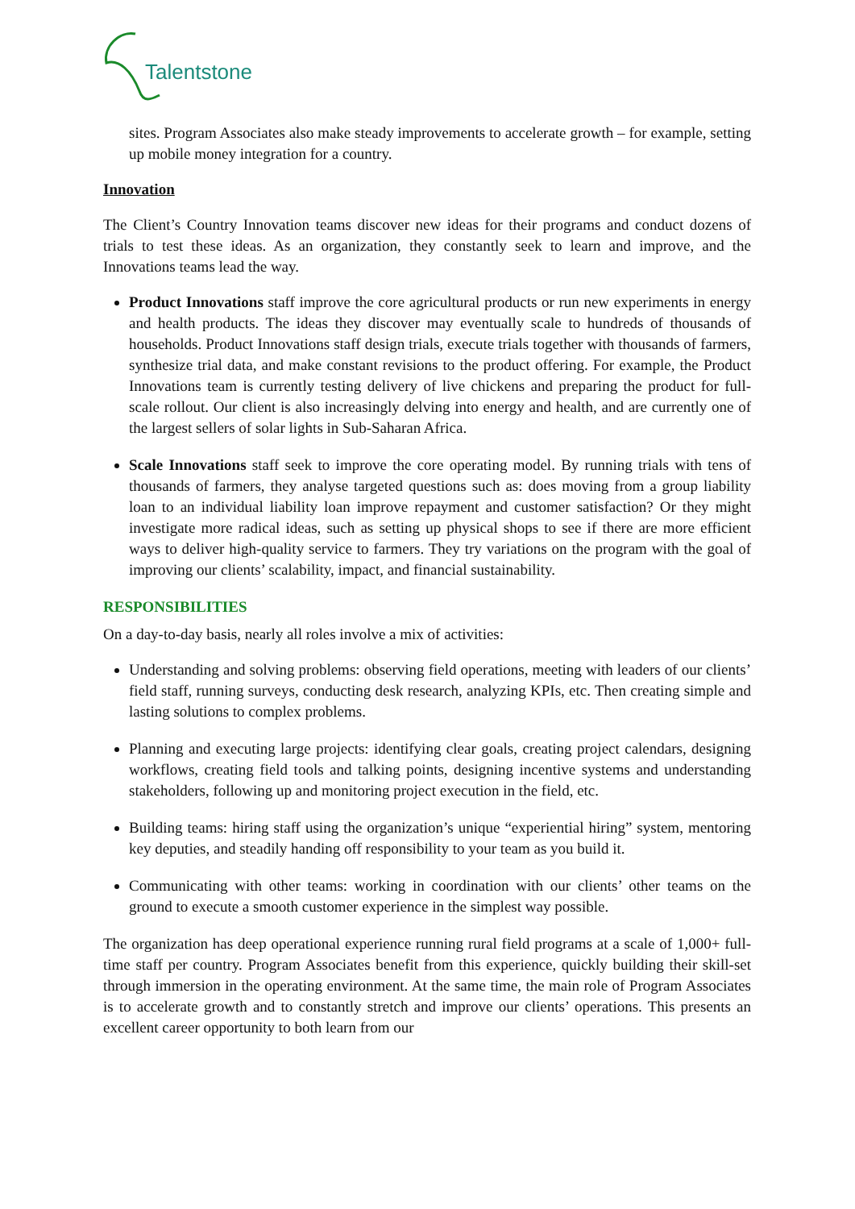Talentstone
sites. Program Associates also make steady improvements to accelerate growth – for example, setting up mobile money integration for a country.
Innovation
The Client’s Country Innovation teams discover new ideas for their programs and conduct dozens of trials to test these ideas. As an organization, they constantly seek to learn and improve, and the Innovations teams lead the way.
Product Innovations staff improve the core agricultural products or run new experiments in energy and health products. The ideas they discover may eventually scale to hundreds of thousands of households. Product Innovations staff design trials, execute trials together with thousands of farmers, synthesize trial data, and make constant revisions to the product offering. For example, the Product Innovations team is currently testing delivery of live chickens and preparing the product for full-scale rollout. Our client is also increasingly delving into energy and health, and are currently one of the largest sellers of solar lights in Sub-Saharan Africa.
Scale Innovations staff seek to improve the core operating model. By running trials with tens of thousands of farmers, they analyse targeted questions such as: does moving from a group liability loan to an individual liability loan improve repayment and customer satisfaction? Or they might investigate more radical ideas, such as setting up physical shops to see if there are more efficient ways to deliver high-quality service to farmers. They try variations on the program with the goal of improving our clients’ scalability, impact, and financial sustainability.
RESPONSIBILITIES
On a day-to-day basis, nearly all roles involve a mix of activities:
Understanding and solving problems: observing field operations, meeting with leaders of our clients’ field staff, running surveys, conducting desk research, analyzing KPIs, etc. Then creating simple and lasting solutions to complex problems.
Planning and executing large projects: identifying clear goals, creating project calendars, designing workflows, creating field tools and talking points, designing incentive systems and understanding stakeholders, following up and monitoring project execution in the field, etc.
Building teams: hiring staff using the organization’s unique “experiential hiring” system, mentoring key deputies, and steadily handing off responsibility to your team as you build it.
Communicating with other teams: working in coordination with our clients’ other teams on the ground to execute a smooth customer experience in the simplest way possible.
The organization has deep operational experience running rural field programs at a scale of 1,000+ full-time staff per country. Program Associates benefit from this experience, quickly building their skill-set through immersion in the operating environment. At the same time, the main role of Program Associates is to accelerate growth and to constantly stretch and improve our clients’ operations. This presents an excellent career opportunity to both learn from our